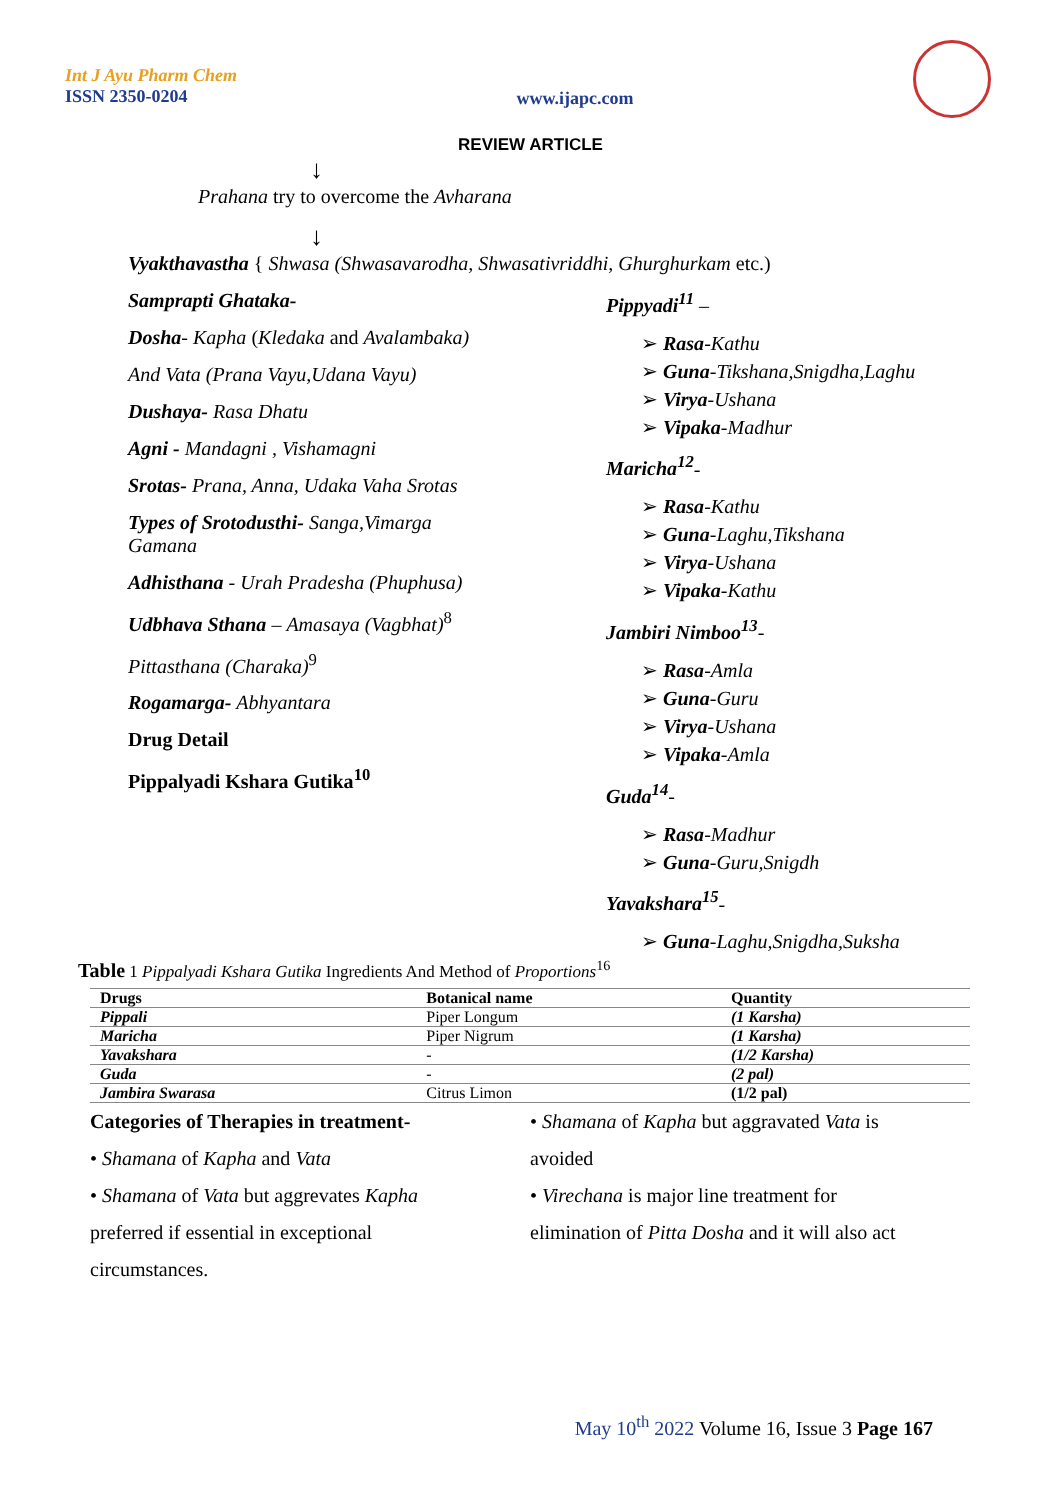Int J Ayu Pharm Chem
ISSN 2350-0204
www.ijapc.com
REVIEW ARTICLE
↓
Prahana try to overcome the Avharana
↓
Vyakthavastha { Shwasa (Shwasavarodha, Shwasativriddhi, Ghurghurkam etc.)
Samprapti Ghataka-
Dosha- Kapha (Kledaka and Avalambaka)
And Vata (Prana Vayu,Udana Vayu)
Dushaya- Rasa Dhatu
Agni - Mandagni , Vishamagni
Srotas- Prana, Anna, Udaka Vaha Srotas
Types of Srotodusthi- Sanga,Vimarga Gamana
Adhisthana - Urah Pradesha (Phuphusa)
Udbhava Sthana – Amasaya (Vagbhat)<sup>8</sup>
Pittasthana (Charaka)<sup>9</sup>
Rogamarga- Abhyantara
Drug Detail
Pippalyadi Kshara Gutika<sup>10</sup>
Pippyadi<sup>11</sup> –
➢ Rasa-Kathu
➢ Guna-Tikshana,Snigdha,Laghu
➢ Virya-Ushana
➢ Vipaka-Madhur
Maricha<sup>12</sup>-
➢ Rasa-Kathu
➢ Guna-Laghu,Tikshana
➢ Virya-Ushana
➢ Vipaka-Kathu
Jambiri Nimboo<sup>13</sup>-
➢ Rasa-Amla
➢ Guna-Guru
➢ Virya-Ushana
➢ Vipaka-Amla
Guda<sup>14</sup>-
➢ Rasa-Madhur
➢ Guna-Guru,Snigdh
Yavakshara<sup>15</sup>-
➢ Guna-Laghu,Snigdha,Suksha
Table 1 Pippalyadi Kshara Gutika Ingredients And Method of Proportions<sup>16</sup>
| Drugs | Botanical name | Quantity |
| --- | --- | --- |
| Pippali | Piper Longum | (1 Karsha) |
| Maricha | Piper Nigrum | (1 Karsha) |
| Yavakshara | - | (1/2 Karsha) |
| Guda | - | (2 pal) |
| Jambira Swarasa | Citrus Limon | (1/2 pal) |
Categories of Therapies in treatment-
• Shamana of Kapha and Vata
• Shamana of Vata but aggrevates Kapha preferred if essential in exceptional circumstances.
• Shamana of Kapha but aggravated Vata is avoided
• Virechana is major line treatment for elimination of Pitta Dosha and it will also act
May 10<sup>th</sup> 2022 Volume 16, Issue 3 Page 167